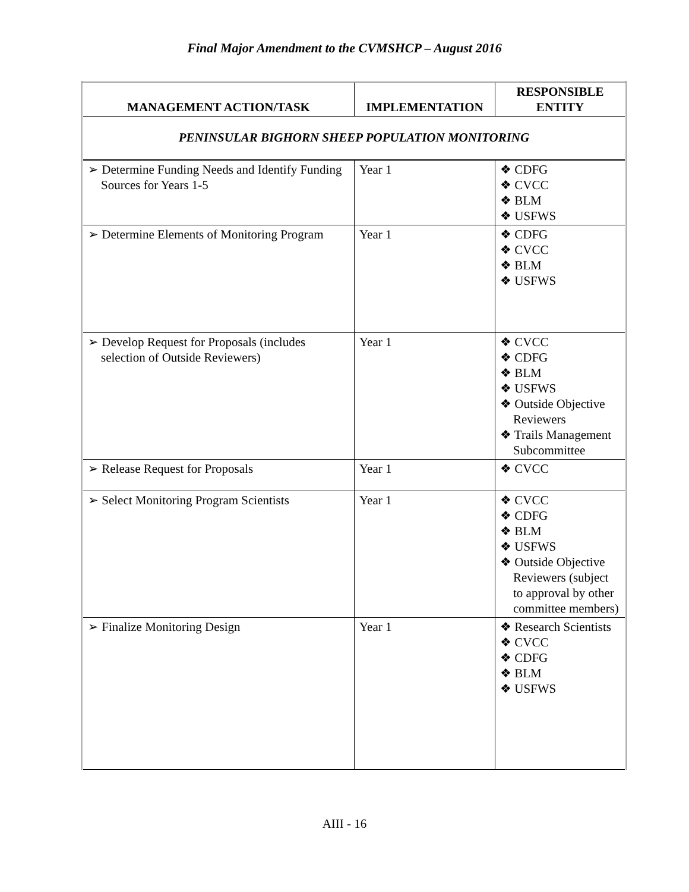Final Major Amendment to the CVMSHCP – August 2016
| MANAGEMENT ACTION/TASK | IMPLEMENTATION | RESPONSIBLE ENTITY |
| --- | --- | --- |
| PENINSULAR BIGHORN SHEEP POPULATION MONITORING | | |
| ➢ Determine Funding Needs and Identify Funding Sources for Years 1-5 | Year 1 | ❖ CDFG ❖ CVCC ❖ BLM ❖ USFWS |
| ➢ Determine Elements of Monitoring Program | Year 1 | ❖ CDFG ❖ CVCC ❖ BLM ❖ USFWS |
| ➢ Develop Request for Proposals (includes selection of Outside Reviewers) | Year 1 | ❖ CVCC ❖ CDFG ❖ BLM ❖ USFWS ❖ Outside Objective Reviewers ❖ Trails Management Subcommittee |
| ➢ Release Request for Proposals | Year 1 | ❖ CVCC |
| ➢ Select Monitoring Program Scientists | Year 1 | ❖ CVCC ❖ CDFG ❖ BLM ❖ USFWS ❖ Outside Objective Reviewers (subject to approval by other committee members) |
| ➢ Finalize Monitoring Design | Year 1 | ❖ Research Scientists ❖ CVCC ❖ CDFG ❖ BLM ❖ USFWS |
AIII - 16